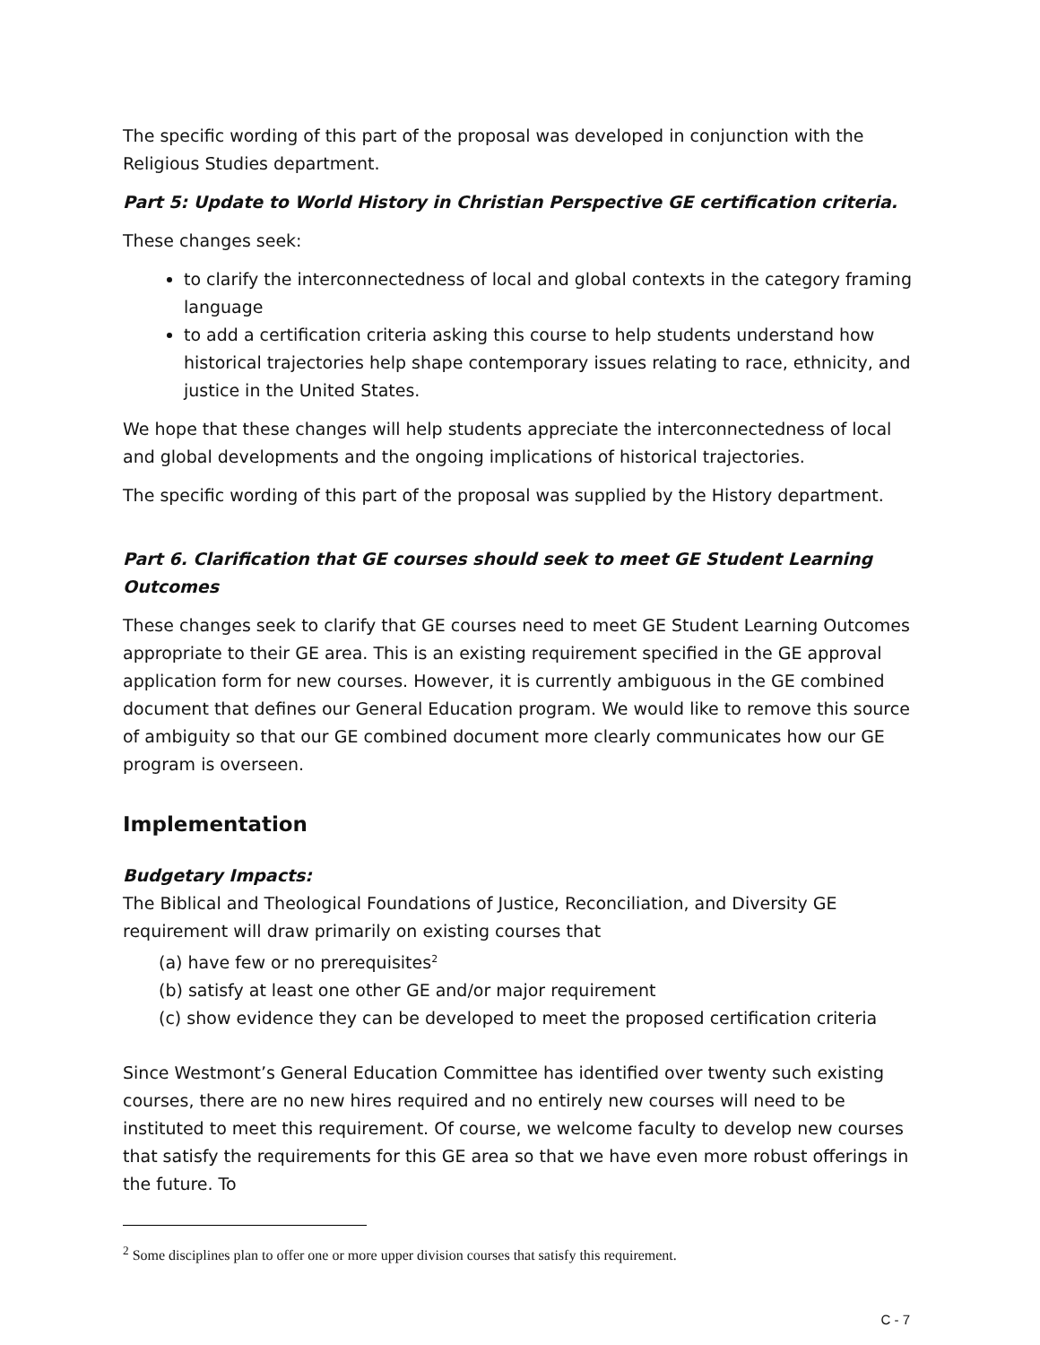The specific wording of this part of the proposal was developed in conjunction with the Religious Studies department.
Part 5: Update to World History in Christian Perspective GE certification criteria.
These changes seek:
to clarify the interconnectedness of local and global contexts in the category framing language
to add a certification criteria asking this course to help students understand how historical trajectories help shape contemporary issues relating to race, ethnicity, and justice in the United States.
We hope that these changes will help students appreciate the interconnectedness of local and global developments and the ongoing implications of historical trajectories.
The specific wording of this part of the proposal was supplied by the History department.
Part 6. Clarification that GE courses should seek to meet GE Student Learning Outcomes
These changes seek to clarify that GE courses need to meet GE Student Learning Outcomes appropriate to their GE area. This is an existing requirement specified in the GE approval application form for new courses. However, it is currently ambiguous in the GE combined document that defines our General Education program. We would like to remove this source of ambiguity so that our GE combined document more clearly communicates how our GE program is overseen.
Implementation
Budgetary Impacts:
The Biblical and Theological Foundations of Justice, Reconciliation, and Diversity GE requirement will draw primarily on existing courses that
(a) have few or no prerequisites<sup>2</sup>
(b) satisfy at least one other GE and/or major requirement
(c) show evidence they can be developed to meet the proposed certification criteria
Since Westmont’s General Education Committee has identified over twenty such existing courses, there are no new hires required and no entirely new courses will need to be instituted to meet this requirement. Of course, we welcome faculty to develop new courses that satisfy the requirements for this GE area so that we have even more robust offerings in the future. To
<sup>2</sup> Some disciplines plan to offer one or more upper division courses that satisfy this requirement.
C - 7